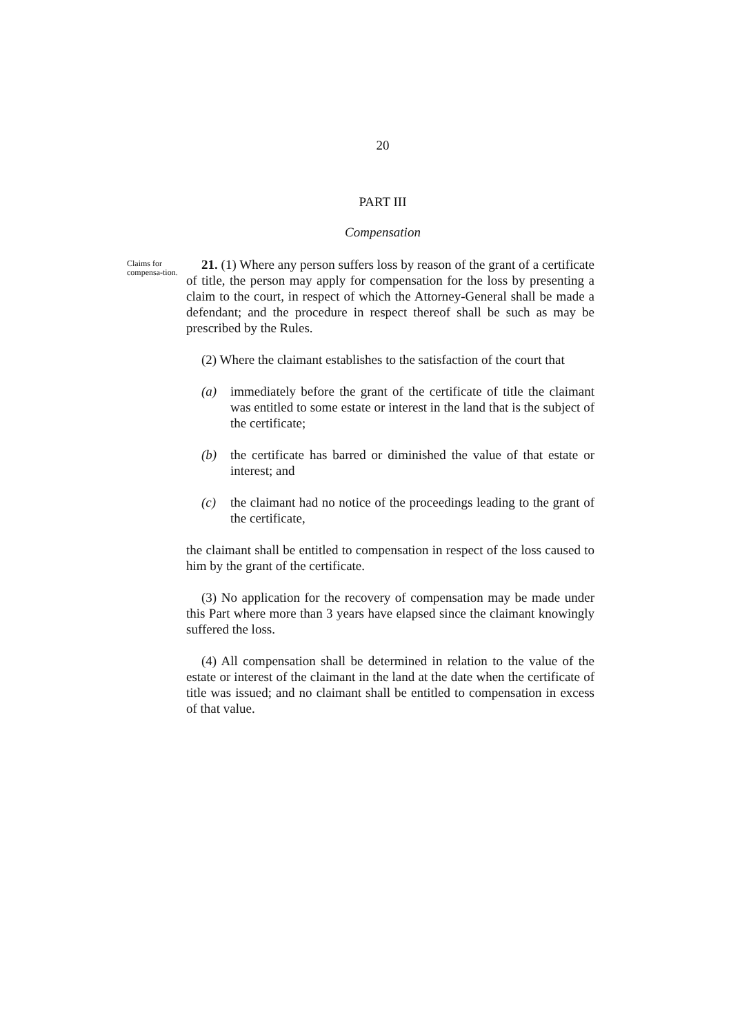20
PART III
Compensation
Claims for compensa-tion.
21. (1) Where any person suffers loss by reason of the grant of a certificate of title, the person may apply for compensation for the loss by presenting a claim to the court, in respect of which the Attorney-General shall be made a defendant; and the procedure in respect thereof shall be such as may be prescribed by the Rules.
(2) Where the claimant establishes to the satisfaction of the court that
(a) immediately before the grant of the certificate of title the claimant was entitled to some estate or interest in the land that is the subject of the certificate;
(b) the certificate has barred or diminished the value of that estate or interest; and
(c) the claimant had no notice of the proceedings leading to the grant of the certificate,
the claimant shall be entitled to compensation in respect of the loss caused to him by the grant of the certificate.
(3) No application for the recovery of compensation may be made under this Part where more than 3 years have elapsed since the claimant knowingly suffered the loss.
(4) All compensation shall be determined in relation to the value of the estate or interest of the claimant in the land at the date when the certificate of title was issued; and no claimant shall be entitled to compensation in excess of that value.